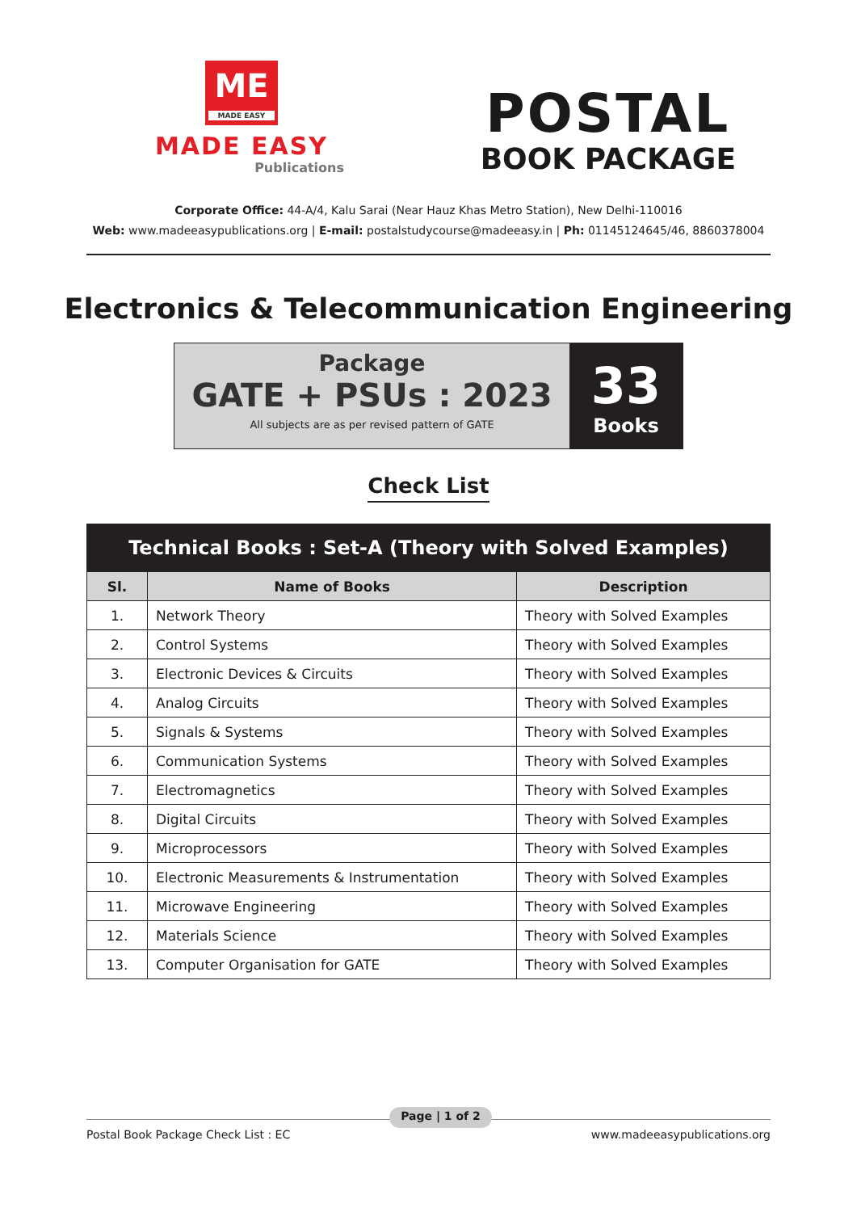ME
MADE EASY
MADE EASY
Publications
POSTAL
BOOK PACKAGE
Corporate Office: 44-A/4, Kalu Sarai (Near Hauz Khas Metro Station), New Delhi-110016
Web: www.madeeasypublications.org | E-mail: postalstudycourse@madeeasy.in | Ph: 01145124645/46, 8860378004
Electronics & Telecommunication Engineering
Package
GATE + PSUs : 2023
All subjects are as per revised pattern of GATE
33
Books
Check List
| Technical Books : Set-A (Theory with Solved Examples) | | |
| --- | --- | --- |
| Sl. | Name of Books | Description |
| 1. | Network Theory | Theory with Solved Examples |
| 2. | Control Systems | Theory with Solved Examples |
| 3. | Electronic Devices & Circuits | Theory with Solved Examples |
| 4. | Analog Circuits | Theory with Solved Examples |
| 5. | Signals & Systems | Theory with Solved Examples |
| 6. | Communication Systems | Theory with Solved Examples |
| 7. | Electromagnetics | Theory with Solved Examples |
| 8. | Digital Circuits | Theory with Solved Examples |
| 9. | Microprocessors | Theory with Solved Examples |
| 10. | Electronic Measurements & Instrumentation | Theory with Solved Examples |
| 11. | Microwave Engineering | Theory with Solved Examples |
| 12. | Materials Science | Theory with Solved Examples |
| 13. | Computer Organisation for GATE | Theory with Solved Examples |
Postal Book Package Check List : EC Page | 1 of 2 www.madeeasypublications.org